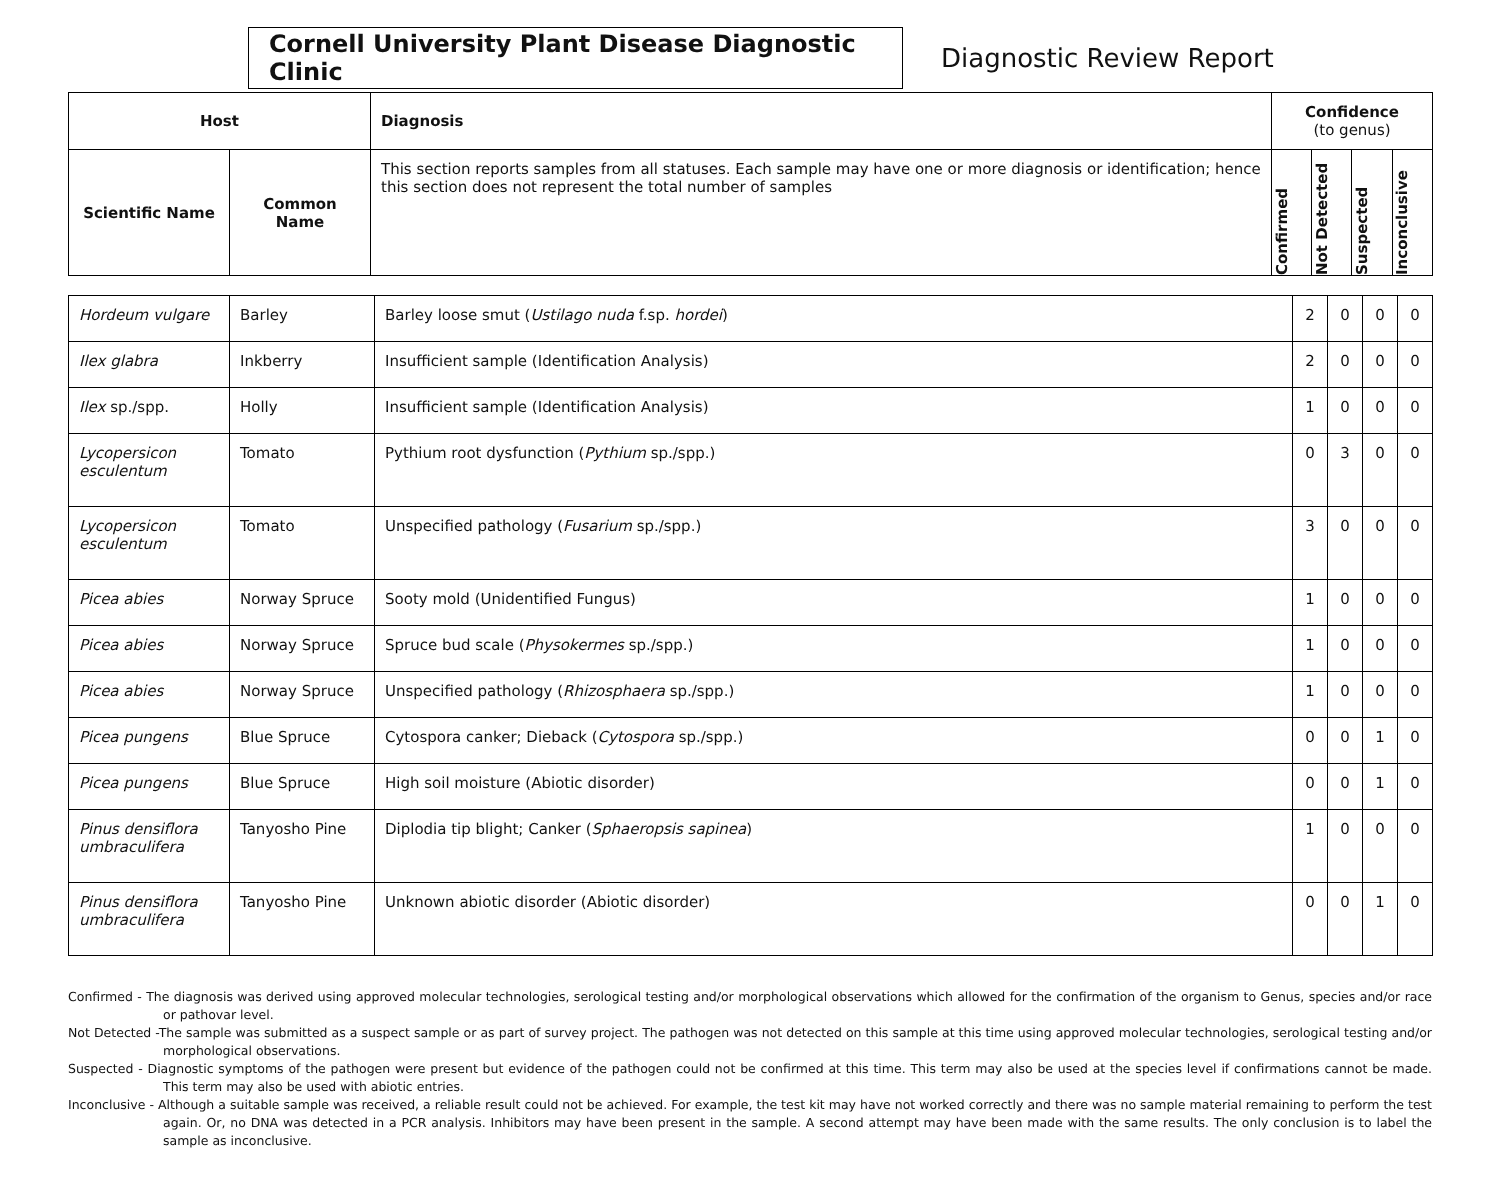Cornell University Plant Disease Diagnostic Clinic
Diagnostic Review Report
| Host | | Diagnosis | Confidence (to genus) | | | |
| --- | --- | --- | --- | --- | --- | --- |
| Scientific Name | Common Name | This section reports samples from all statuses. Each sample may have one or more diagnosis or identification; hence this section does not represent the total number of samples | Confirmed | Not Detected | Suspected | Inconclusive |
| Hordeum vulgare | Barley | Barley loose smut ( Ustilago nuda f.sp. hordei ) | 2 | 0 | 0 | 0 |
| Ilex glabra | Inkberry | Insufficient sample (Identification Analysis) | 2 | 0 | 0 | 0 |
| Ilex sp./spp. | Holly | Insufficient sample (Identification Analysis) | 1 | 0 | 0 | 0 |
| Lycopersicon esculentum | Tomato | Pythium root dysfunction ( Pythium sp./spp.) | 0 | 3 | 0 | 0 |
| Lycopersicon esculentum | Tomato | Unspecified pathology ( Fusarium sp./spp.) | 3 | 0 | 0 | 0 |
| Picea abies | Norway Spruce | Sooty mold (Unidentified Fungus) | 1 | 0 | 0 | 0 |
| Picea abies | Norway Spruce | Spruce bud scale ( Physokermes sp./spp.) | 1 | 0 | 0 | 0 |
| Picea abies | Norway Spruce | Unspecified pathology ( Rhizosphaera sp./spp.) | 1 | 0 | 0 | 0 |
| Picea pungens | Blue Spruce | Cytospora canker; Dieback ( Cytospora sp./spp.) | 0 | 0 | 1 | 0 |
| Picea pungens | Blue Spruce | High soil moisture (Abiotic disorder) | 0 | 0 | 1 | 0 |
| Pinus densiflora umbraculifera | Tanyosho Pine | Diplodia tip blight; Canker ( Sphaeropsis sapinea ) | 1 | 0 | 0 | 0 |
| Pinus densiflora umbraculifera | Tanyosho Pine | Unknown abiotic disorder (Abiotic disorder) | 0 | 0 | 1 | 0 |
Confirmed - The diagnosis was derived using approved molecular technologies, serological testing and/or morphological observations which allowed for the confirmation of the organism to Genus, species and/or race or pathovar level.
Not Detected -The sample was submitted as a suspect sample or as part of survey project. The pathogen was not detected on this sample at this time using approved molecular technologies, serological testing and/or morphological observations.
Suspected - Diagnostic symptoms of the pathogen were present but evidence of the pathogen could not be confirmed at this time. This term may also be used at the species level if confirmations cannot be made. This term may also be used with abiotic entries.
Inconclusive - Although a suitable sample was received, a reliable result could not be achieved. For example, the test kit may have not worked correctly and there was no sample material remaining to perform the test again. Or, no DNA was detected in a PCR analysis. Inhibitors may have been present in the sample. A second attempt may have been made with the same results. The only conclusion is to label the sample as inconclusive.